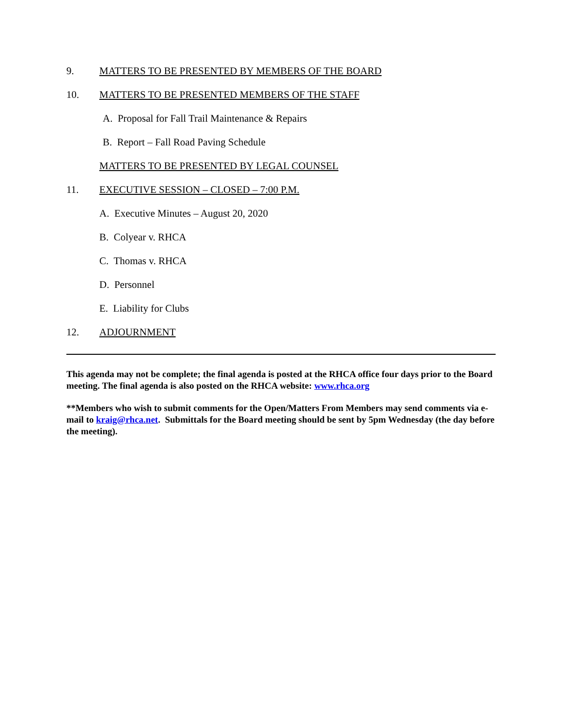9. MATTERS TO BE PRESENTED BY MEMBERS OF THE BOARD
10. MATTERS TO BE PRESENTED MEMBERS OF THE STAFF
A. Proposal for Fall Trail Maintenance & Repairs
B. Report – Fall Road Paving Schedule
MATTERS TO BE PRESENTED BY LEGAL COUNSEL
11. EXECUTIVE SESSION – CLOSED – 7:00 P.M.
A. Executive Minutes – August 20, 2020
B. Colyear v. RHCA
C. Thomas v. RHCA
D. Personnel
E. Liability for Clubs
12. ADJOURNMENT
This agenda may not be complete; the final agenda is posted at the RHCA office four days prior to the Board meeting. The final agenda is also posted on the RHCA website: www.rhca.org
**Members who wish to submit comments for the Open/Matters From Members may send comments via e-mail to kraig@rhca.net. Submittals for the Board meeting should be sent by 5pm Wednesday (the day before the meeting).